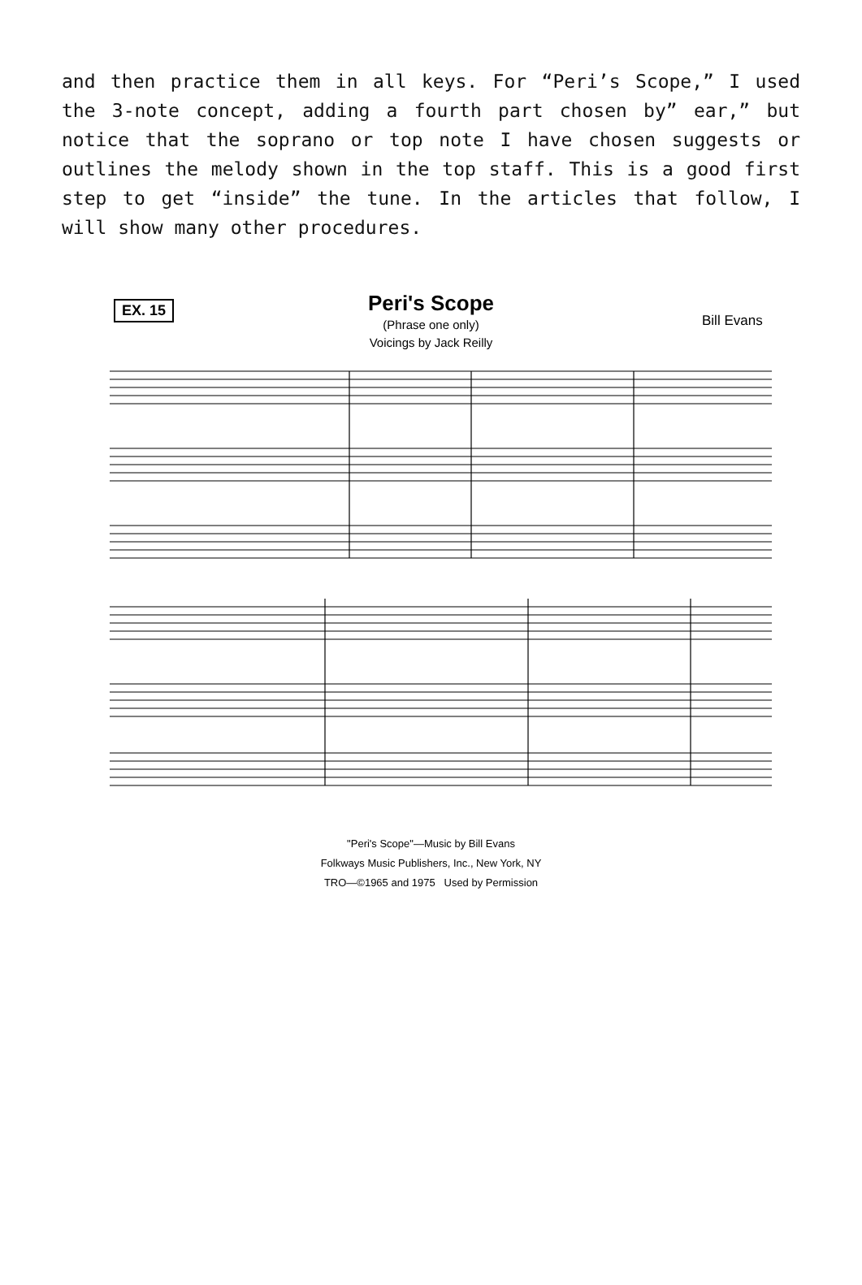and then practice them in all keys. For “Peri’s Scope,” I used the 3-note concept, adding a fourth part chosen by” ear,” but notice that the soprano or top note I have chosen suggests or outlines the melody shown in the top staff. This is a good first step to get “inside” the tune. In the articles that follow, I will show many other procedures.
Peri's Scope
(Phrase one only)
Voicings by Jack Reilly
EX. 15
Bill Evans
"Peri's Scope"—Music by Bill Evans
Folkways Music Publishers, Inc., New York, NY
TRO—©1965 and 1975 Used by Permission